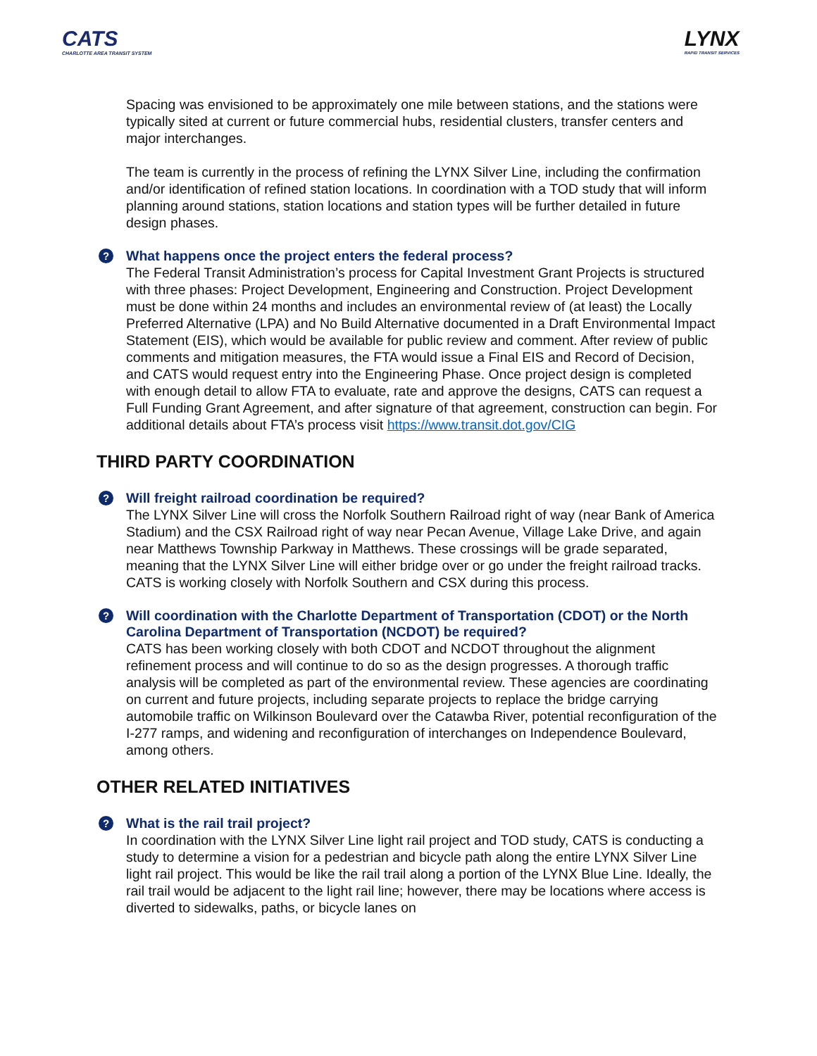CATS
CHARLOTTE AREA TRANSIT SYSTEM
LYNX
RAPID TRANSIT SERVICES
Spacing was envisioned to be approximately one mile between stations, and the stations were typically sited at current or future commercial hubs, residential clusters, transfer centers and major interchanges.
The team is currently in the process of refining the LYNX Silver Line, including the confirmation and/or identification of refined station locations. In coordination with a TOD study that will inform planning around stations, station locations and station types will be further detailed in future design phases.
?
What happens once the project enters the federal process?
The Federal Transit Administration’s process for Capital Investment Grant Projects is structured with three phases: Project Development, Engineering and Construction. Project Development must be done within 24 months and includes an environmental review of (at least) the Locally Preferred Alternative (LPA) and No Build Alternative documented in a Draft Environmental Impact Statement (EIS), which would be available for public review and comment. After review of public comments and mitigation measures, the FTA would issue a Final EIS and Record of Decision, and CATS would request entry into the Engineering Phase. Once project design is completed with enough detail to allow FTA to evaluate, rate and approve the designs, CATS can request a Full Funding Grant Agreement, and after signature of that agreement, construction can begin. For additional details about FTA’s process visit https://www.transit.dot.gov/CIG
THIRD PARTY COORDINATION
?
Will freight railroad coordination be required?
The LYNX Silver Line will cross the Norfolk Southern Railroad right of way (near Bank of America Stadium) and the CSX Railroad right of way near Pecan Avenue, Village Lake Drive, and again near Matthews Township Parkway in Matthews. These crossings will be grade separated, meaning that the LYNX Silver Line will either bridge over or go under the freight railroad tracks. CATS is working closely with Norfolk Southern and CSX during this process.
?
Will coordination with the Charlotte Department of Transportation (CDOT) or the North Carolina Department of Transportation (NCDOT) be required?
CATS has been working closely with both CDOT and NCDOT throughout the alignment refinement process and will continue to do so as the design progresses. A thorough traffic analysis will be completed as part of the environmental review. These agencies are coordinating on current and future projects, including separate projects to replace the bridge carrying automobile traffic on Wilkinson Boulevard over the Catawba River, potential reconfiguration of the I-277 ramps, and widening and reconfiguration of interchanges on Independence Boulevard, among others.
OTHER RELATED INITIATIVES
?
What is the rail trail project?
In coordination with the LYNX Silver Line light rail project and TOD study, CATS is conducting a study to determine a vision for a pedestrian and bicycle path along the entire LYNX Silver Line light rail project. This would be like the rail trail along a portion of the LYNX Blue Line. Ideally, the rail trail would be adjacent to the light rail line; however, there may be locations where access is diverted to sidewalks, paths, or bicycle lanes on